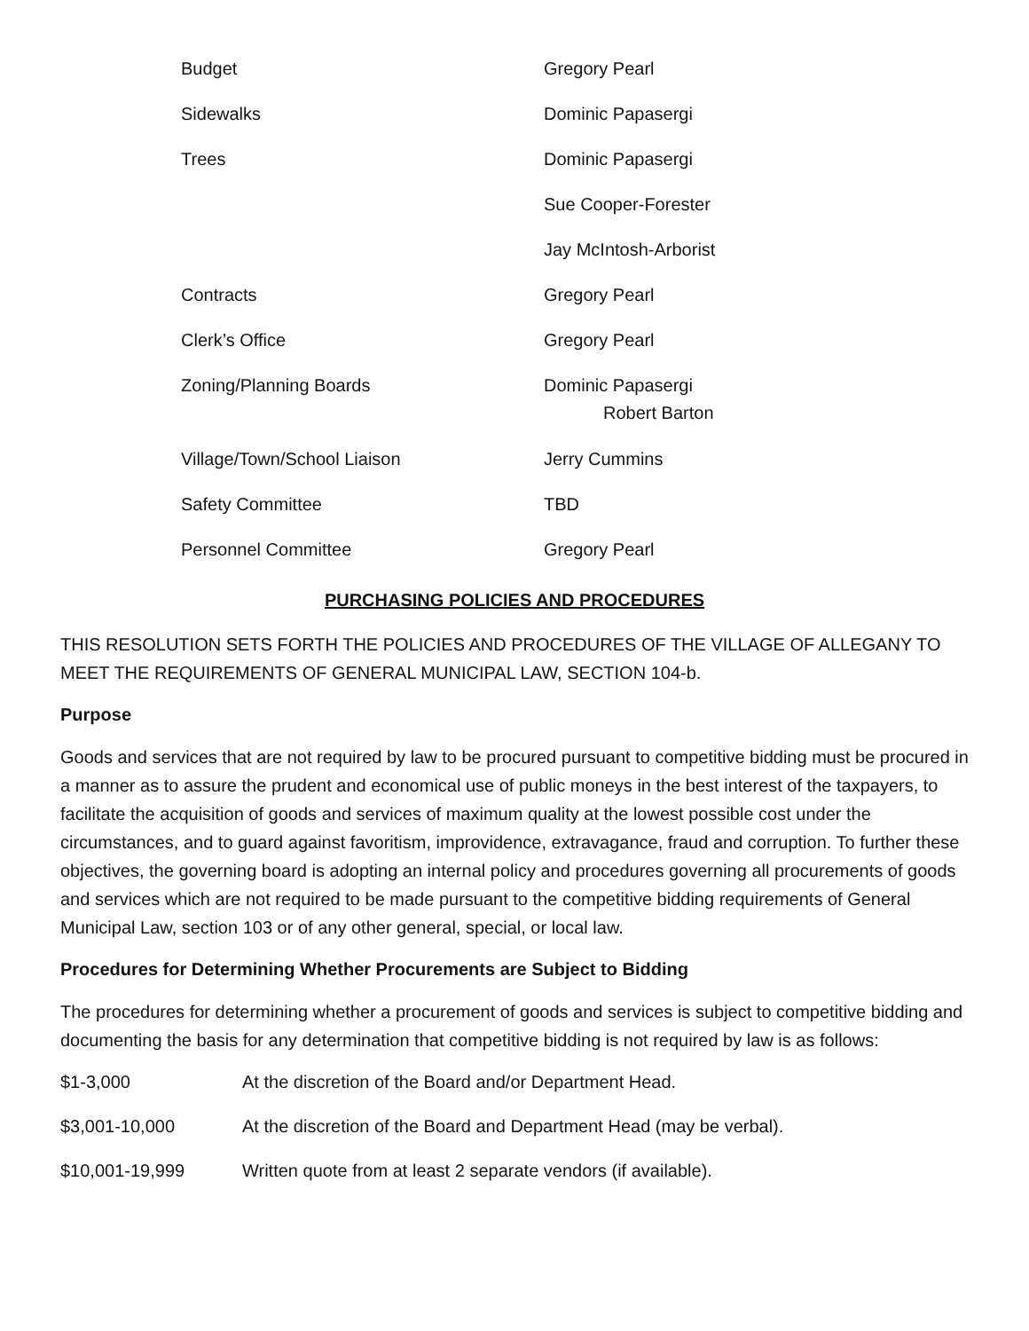| Budget | Gregory Pearl |
| Sidewalks | Dominic Papasergi |
| Trees | Dominic Papasergi |
| | Sue Cooper-Forester |
| | Jay McIntosh-Arborist |
| Contracts | Gregory Pearl |
| Clerk’s Office | Gregory Pearl |
| Zoning/Planning Boards | Dominic Papasergi Robert Barton |
| Village/Town/School Liaison | Jerry Cummins |
| Safety Committee | TBD |
| Personnel Committee | Gregory Pearl |
PURCHASING POLICIES AND PROCEDURES
THIS RESOLUTION SETS FORTH THE POLICIES AND PROCEDURES OF THE VILLAGE OF ALLEGANY TO MEET THE REQUIREMENTS OF GENERAL MUNICIPAL LAW, SECTION 104-b.
Purpose
Goods and services that are not required by law to be procured pursuant to competitive bidding must be procured in a manner as to assure the prudent and economical use of public moneys in the best interest of the taxpayers, to facilitate the acquisition of goods and services of maximum quality at the lowest possible cost under the circumstances, and to guard against favoritism, improvidence, extravagance, fraud and corruption. To further these objectives, the governing board is adopting an internal policy and procedures governing all procurements of goods and services which are not required to be made pursuant to the competitive bidding requirements of General Municipal Law, section 103 or of any other general, special, or local law.
Procedures for Determining Whether Procurements are Subject to Bidding
The procedures for determining whether a procurement of goods and services is subject to competitive bidding and documenting the basis for any determination that competitive bidding is not required by law is as follows:
| $1-3,000 | At the discretion of the Board and/or Department Head. |
| $3,001-10,000 | At the discretion of the Board and Department Head (may be verbal). |
| $10,001-19,999 | Written quote from at least 2 separate vendors (if available). |